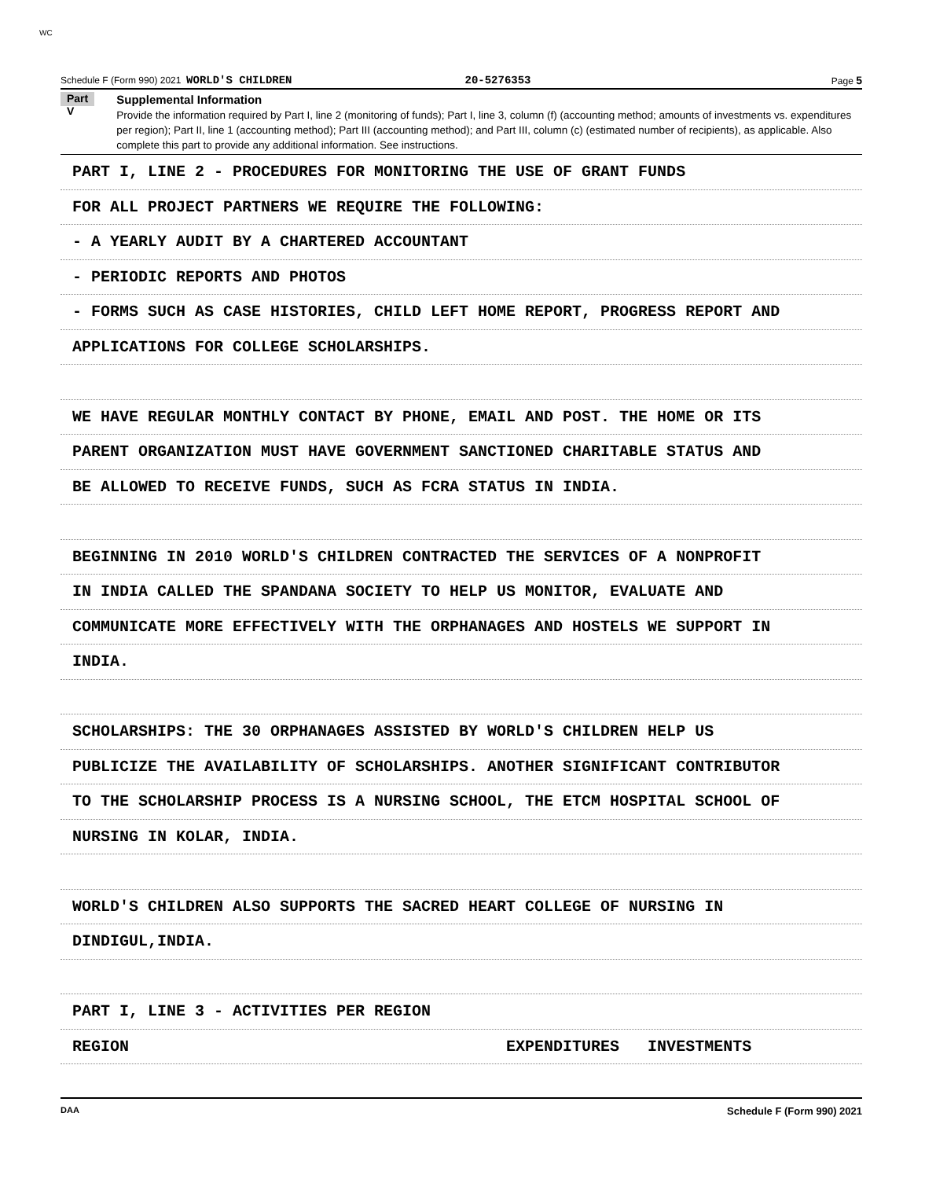WC
Schedule F (Form 990) 2021 WORLD'S CHILDREN 20-5276353 Page 5
Part V
Supplemental Information
Provide the information required by Part I, line 2 (monitoring of funds); Part I, line 3, column (f) (accounting method; amounts of investments vs. expenditures per region); Part II, line 1 (accounting method); Part III (accounting method); and Part III, column (c) (estimated number of recipients), as applicable. Also complete this part to provide any additional information. See instructions.
PART I, LINE 2 - PROCEDURES FOR MONITORING THE USE OF GRANT FUNDS
FOR ALL PROJECT PARTNERS WE REQUIRE THE FOLLOWING:
- A YEARLY AUDIT BY A CHARTERED ACCOUNTANT
- PERIODIC REPORTS AND PHOTOS
- FORMS SUCH AS CASE HISTORIES, CHILD LEFT HOME REPORT, PROGRESS REPORT AND
APPLICATIONS FOR COLLEGE SCHOLARSHIPS.
WE HAVE REGULAR MONTHLY CONTACT BY PHONE, EMAIL AND POST. THE HOME OR ITS
PARENT ORGANIZATION MUST HAVE GOVERNMENT SANCTIONED CHARITABLE STATUS AND
BE ALLOWED TO RECEIVE FUNDS, SUCH AS FCRA STATUS IN INDIA.
BEGINNING IN 2010 WORLD'S CHILDREN CONTRACTED THE SERVICES OF A NONPROFIT
IN INDIA CALLED THE SPANDANA SOCIETY TO HELP US MONITOR, EVALUATE AND
COMMUNICATE MORE EFFECTIVELY WITH THE ORPHANAGES AND HOSTELS WE SUPPORT IN
INDIA.
SCHOLARSHIPS: THE 30 ORPHANAGES ASSISTED BY WORLD'S CHILDREN HELP US
PUBLICIZE THE AVAILABILITY OF SCHOLARSHIPS. ANOTHER SIGNIFICANT CONTRIBUTOR
TO THE SCHOLARSHIP PROCESS IS A NURSING SCHOOL, THE ETCM HOSPITAL SCHOOL OF
NURSING IN KOLAR, INDIA.
WORLD'S CHILDREN ALSO SUPPORTS THE SACRED HEART COLLEGE OF NURSING IN
DINDIGUL,INDIA.
PART I, LINE 3 - ACTIVITIES PER REGION
REGION EXPENDITURES INVESTMENTS
DAA Schedule F (Form 990) 2021